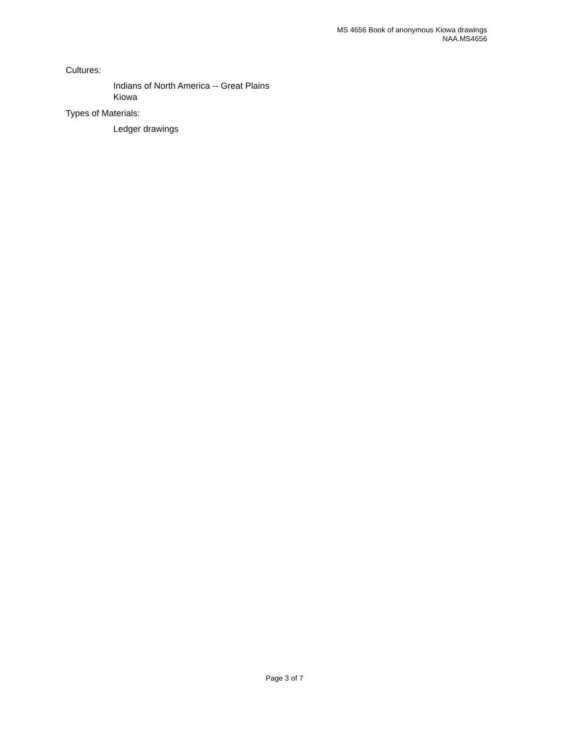MS 4656 Book of anonymous Kiowa drawings
NAA.MS4656
Cultures:
Indians of North America -- Great Plains
Kiowa
Types of Materials:
Ledger drawings
Page 3 of 7